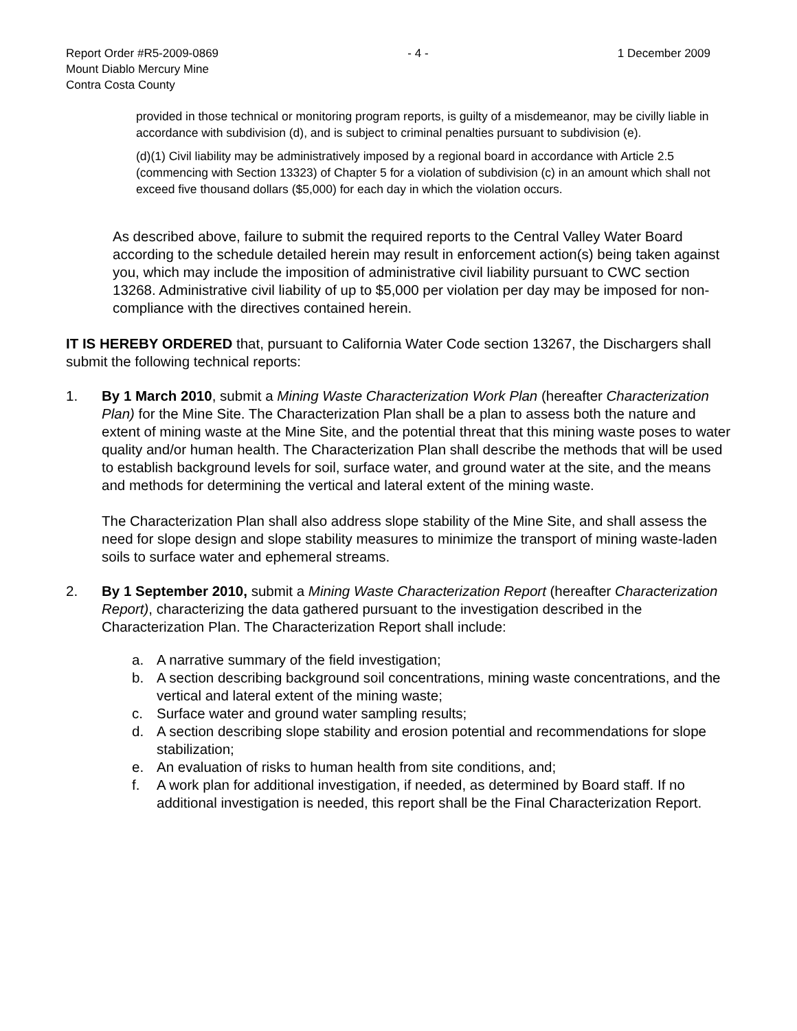Report Order #R5-2009-0869 - 4 - 1 December 2009
Mount Diablo Mercury Mine
Contra Costa County
provided in those technical or monitoring program reports, is guilty of a misdemeanor, may be civilly liable in accordance with subdivision (d), and is subject to criminal penalties pursuant to subdivision (e).
(d)(1) Civil liability may be administratively imposed by a regional board in accordance with Article 2.5 (commencing with Section 13323) of Chapter 5 for a violation of subdivision (c) in an amount which shall not exceed five thousand dollars ($5,000) for each day in which the violation occurs.
As described above, failure to submit the required reports to the Central Valley Water Board according to the schedule detailed herein may result in enforcement action(s) being taken against you, which may include the imposition of administrative civil liability pursuant to CWC section 13268. Administrative civil liability of up to $5,000 per violation per day may be imposed for non-compliance with the directives contained herein.
IT IS HEREBY ORDERED that, pursuant to California Water Code section 13267, the Dischargers shall submit the following technical reports:
1. By 1 March 2010, submit a Mining Waste Characterization Work Plan (hereafter Characterization Plan) for the Mine Site. The Characterization Plan shall be a plan to assess both the nature and extent of mining waste at the Mine Site, and the potential threat that this mining waste poses to water quality and/or human health. The Characterization Plan shall describe the methods that will be used to establish background levels for soil, surface water, and ground water at the site, and the means and methods for determining the vertical and lateral extent of the mining waste.
The Characterization Plan shall also address slope stability of the Mine Site, and shall assess the need for slope design and slope stability measures to minimize the transport of mining waste-laden soils to surface water and ephemeral streams.
2. By 1 September 2010, submit a Mining Waste Characterization Report (hereafter Characterization Report), characterizing the data gathered pursuant to the investigation described in the Characterization Plan. The Characterization Report shall include:
a. A narrative summary of the field investigation;
b. A section describing background soil concentrations, mining waste concentrations, and the vertical and lateral extent of the mining waste;
c. Surface water and ground water sampling results;
d. A section describing slope stability and erosion potential and recommendations for slope stabilization;
e. An evaluation of risks to human health from site conditions, and;
f. A work plan for additional investigation, if needed, as determined by Board staff. If no additional investigation is needed, this report shall be the Final Characterization Report.